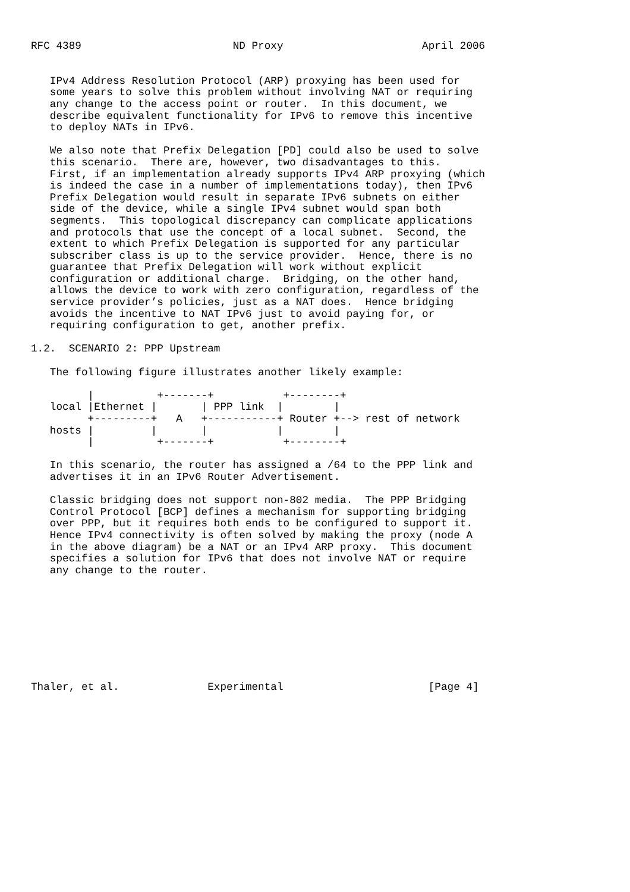RFC 4389                        ND Proxy                      April 2006


   IPv4 Address Resolution Protocol (ARP) proxying has been used for
   some years to solve this problem without involving NAT or requiring
   any change to the access point or router.  In this document, we
   describe equivalent functionality for IPv6 to remove this incentive
   to deploy NATs in IPv6.

   We also note that Prefix Delegation [PD] could also be used to solve
   this scenario.  There are, however, two disadvantages to this.
   First, if an implementation already supports IPv4 ARP proxying (which
   is indeed the case in a number of implementations today), then IPv6
   Prefix Delegation would result in separate IPv6 subnets on either
   side of the device, while a single IPv4 subnet would span both
   segments.  This topological discrepancy can complicate applications
   and protocols that use the concept of a local subnet.  Second, the
   extent to which Prefix Delegation is supported for any particular
   subscriber class is up to the service provider.  Hence, there is no
   guarantee that Prefix Delegation will work without explicit
   configuration or additional charge.  Bridging, on the other hand,
   allows the device to work with zero configuration, regardless of the
   service provider’s policies, just as a NAT does.  Hence bridging
   avoids the incentive to NAT IPv6 just to avoid paying for, or
   requiring configuration to get, another prefix.

1.2.  SCENARIO 2: PPP Upstream

   The following figure illustrates another likely example:

         |          +-------+           +--------+
   local |Ethernet |       | PPP link  |        |
         +---------+   A   +-----------+ Router +--> rest of network
   hosts |         |       |           |        |
         |          +-------+           +--------+

   In this scenario, the router has assigned a /64 to the PPP link and
   advertises it in an IPv6 Router Advertisement.

   Classic bridging does not support non-802 media.  The PPP Bridging
   Control Protocol [BCP] defines a mechanism for supporting bridging
   over PPP, but it requires both ends to be configured to support it.
   Hence IPv4 connectivity is often solved by making the proxy (node A
   in the above diagram) be a NAT or an IPv4 ARP proxy.  This document
   specifies a solution for IPv6 that does not involve NAT or require
   any change to the router.









Thaler, et al.              Experimental                       [Page 4]